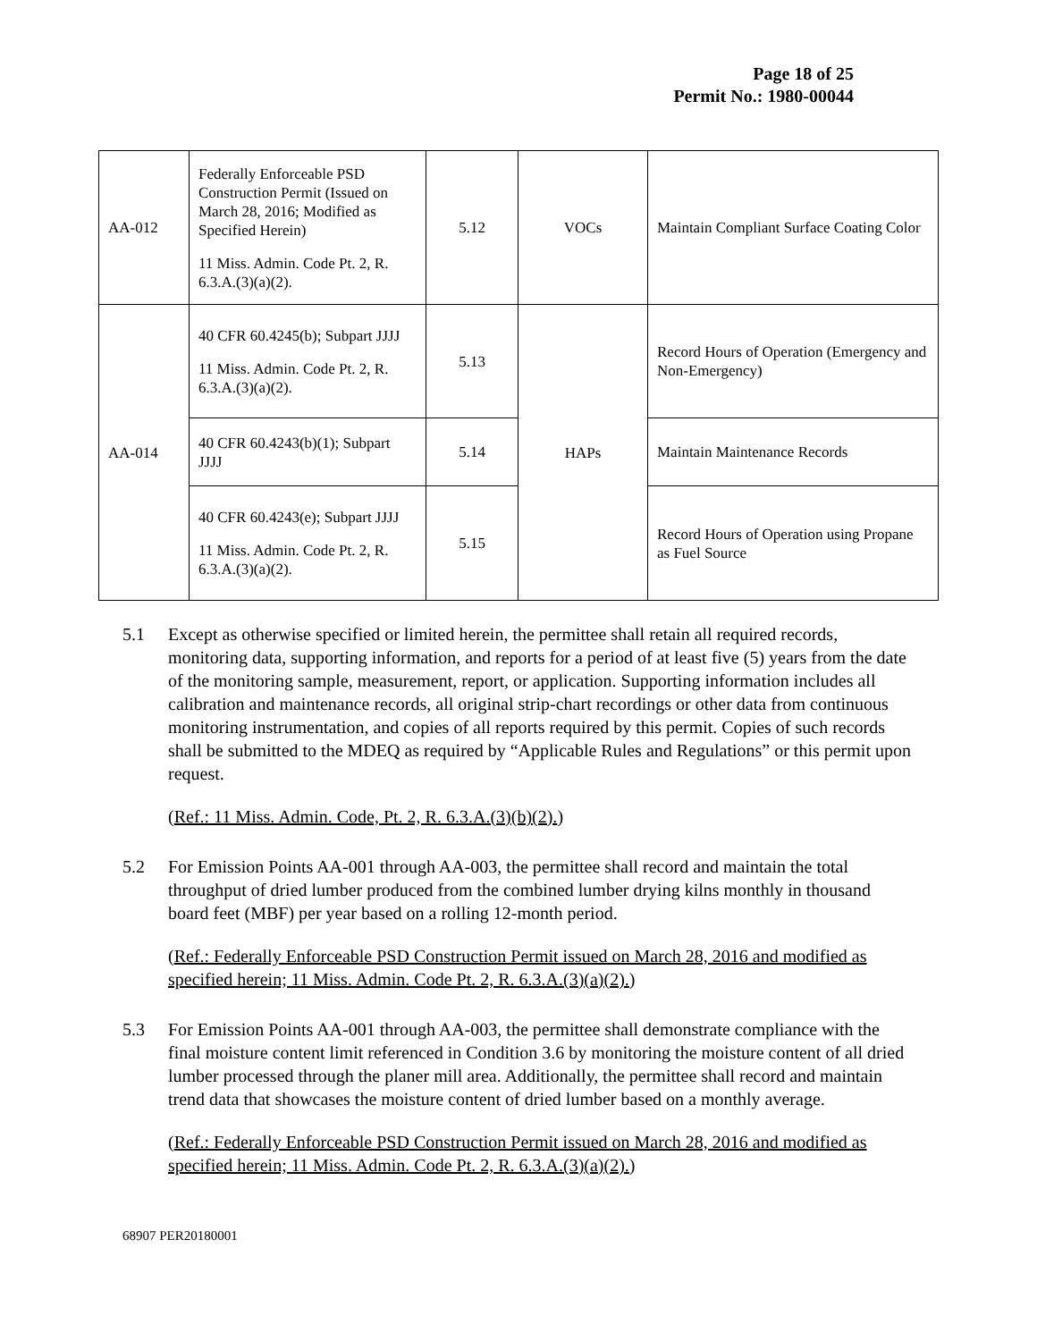Page 18 of 25
Permit No.: 1980-00044
| AA-012 | Federally Enforceable PSD Construction Permit (Issued on March 28, 2016; Modified as Specified Herein) 11 Miss. Admin. Code Pt. 2, R. 6.3.A.(3)(a)(2). | 5.12 | VOCs | Maintain Compliant Surface Coating Color |
| AA-014 | 40 CFR 60.4245(b); Subpart JJJJ 11 Miss. Admin. Code Pt. 2, R. 6.3.A.(3)(a)(2). | 5.13 | HAPs | Record Hours of Operation (Emergency and Non-Emergency) |
| | 40 CFR 60.4243(b)(1); Subpart JJJJ | 5.14 | | Maintain Maintenance Records |
| | 40 CFR 60.4243(e); Subpart JJJJ 11 Miss. Admin. Code Pt. 2, R. 6.3.A.(3)(a)(2). | 5.15 | | Record Hours of Operation using Propane as Fuel Source |
5.1 Except as otherwise specified or limited herein, the permittee shall retain all required records, monitoring data, supporting information, and reports for a period of at least five (5) years from the date of the monitoring sample, measurement, report, or application. Supporting information includes all calibration and maintenance records, all original strip-chart recordings or other data from continuous monitoring instrumentation, and copies of all reports required by this permit. Copies of such records shall be submitted to the MDEQ as required by “Applicable Rules and Regulations” or this permit upon request.
(Ref.: 11 Miss. Admin. Code, Pt. 2, R. 6.3.A.(3)(b)(2).)
5.2 For Emission Points AA-001 through AA-003, the permittee shall record and maintain the total throughput of dried lumber produced from the combined lumber drying kilns monthly in thousand board feet (MBF) per year based on a rolling 12-month period.
(Ref.: Federally Enforceable PSD Construction Permit issued on March 28, 2016 and modified as specified herein; 11 Miss. Admin. Code Pt. 2, R. 6.3.A.(3)(a)(2).)
5.3 For Emission Points AA-001 through AA-003, the permittee shall demonstrate compliance with the final moisture content limit referenced in Condition 3.6 by monitoring the moisture content of all dried lumber processed through the planer mill area. Additionally, the permittee shall record and maintain trend data that showcases the moisture content of dried lumber based on a monthly average.
(Ref.: Federally Enforceable PSD Construction Permit issued on March 28, 2016 and modified as specified herein; 11 Miss. Admin. Code Pt. 2, R. 6.3.A.(3)(a)(2).)
68907 PER20180001